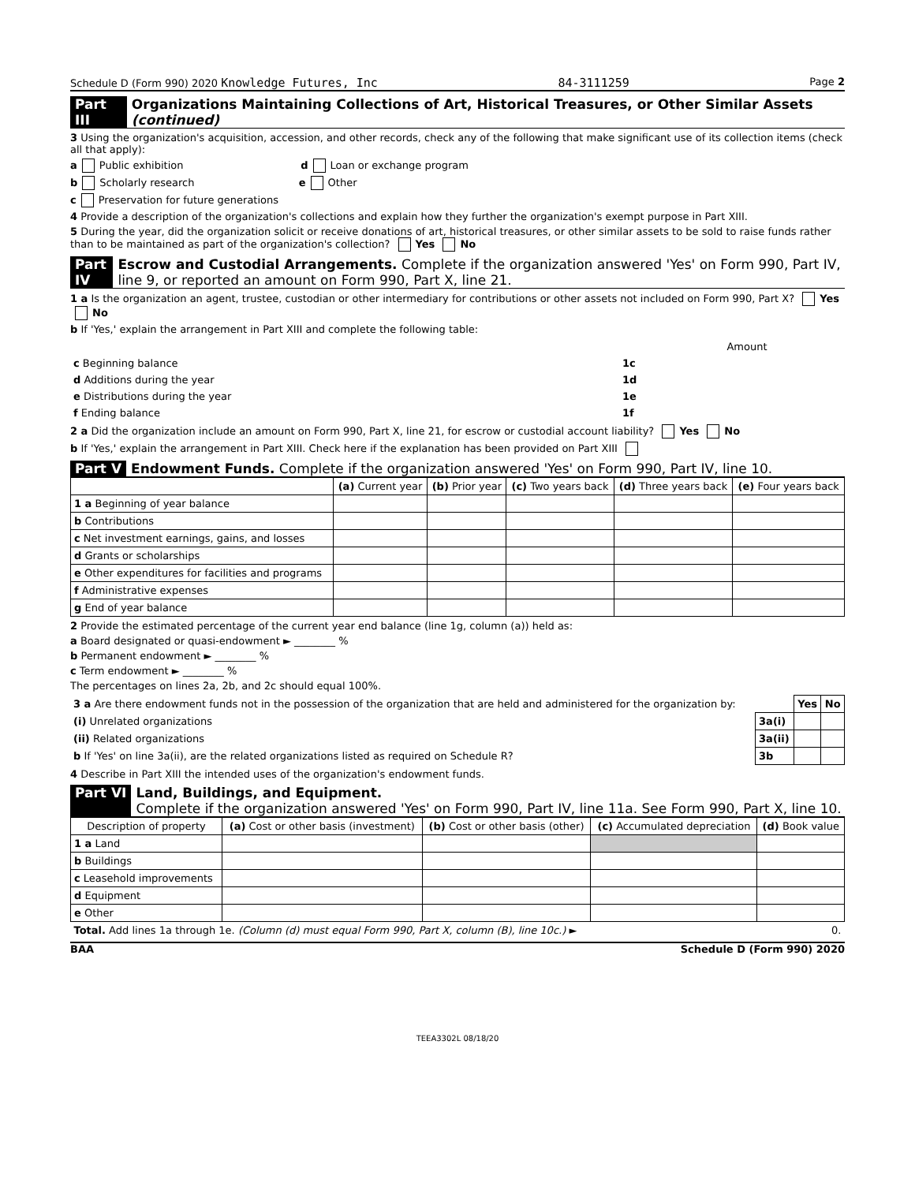Schedule D (Form 990) 2020 Knowledge Futures, Inc 84-3111259 Page 2
Part III Organizations Maintaining Collections of Art, Historical Treasures, or Other Similar Assets (continued)
3 Using the organization's acquisition, accession, and other records, check any of the following that make significant use of its collection items (check all that apply):
a Public exhibition d Loan or exchange program
b Scholarly research e Other
c Preservation for future generations
4 Provide a description of the organization's collections and explain how they further the organization's exempt purpose in Part XIII.
5 During the year, did the organization solicit or receive donations of art, historical treasures, or other similar assets to be sold to raise funds rather than to be maintained as part of the organization's collection? Yes No
Part IV Escrow and Custodial Arrangements. Complete if the organization answered 'Yes' on Form 990, Part IV, line 9, or reported an amount on Form 990, Part X, line 21.
1 a Is the organization an agent, trustee, custodian or other intermediary for contributions or other assets not included on Form 990, Part X? Yes No
b If 'Yes,' explain the arrangement in Part XIII and complete the following table:
| | | Amount |
| c Beginning balance | 1c | |
| d Additions during the year | 1d | |
| e Distributions during the year | 1e | |
| f Ending balance | 1f | |
2 a Did the organization include an amount on Form 990, Part X, line 21, for escrow or custodial account liability? Yes No
b If 'Yes,' explain the arrangement in Part XIII. Check here if the explanation has been provided on Part XIII
Part V Endowment Funds. Complete if the organization answered 'Yes' on Form 990, Part IV, line 10.
| | (a) Current year | (b) Prior year | (c) Two years back | (d) Three years back | (e) Four years back |
| --- | --- | --- | --- | --- | --- |
| 1 a Beginning of year balance | | | | | |
| b Contributions | | | | | |
| c Net investment earnings, gains, and losses | | | | | |
| d Grants or scholarships | | | | | |
| e Other expenditures for facilities and programs | | | | | |
| f Administrative expenses | | | | | |
| g End of year balance | | | | | |
2 Provide the estimated percentage of the current year end balance (line 1g, column (a)) held as:
a Board designated or quasi-endowment ► ________ %
b Permanent endowment ► ________ %
c Term endowment ► ________ %
The percentages on lines 2a, 2b, and 2c should equal 100%.
| 3 a Are there endowment funds not in the possession of the organization that are held and administered for the organization by: | | Yes | No |
| (i) Unrelated organizations | 3a(i) | | |
| (ii) Related organizations | 3a(ii) | | |
| b If 'Yes' on line 3a(ii), are the related organizations listed as required on Schedule R? | 3b | | |
4 Describe in Part XIII the intended uses of the organization's endowment funds.
Part VI Land, Buildings, and Equipment.
Complete if the organization answered 'Yes' on Form 990, Part IV, line 11a. See Form 990, Part X, line 10.
| Description of property | (a) Cost or other basis (investment) | (b) Cost or other basis (other) | (c) Accumulated depreciation | (d) Book value |
| --- | --- | --- | --- | --- |
| 1 a Land | | | | |
| b Buildings | | | | |
| c Leasehold improvements | | | | |
| d Equipment | | | | |
| e Other | | | | |
| Total. Add lines 1a through 1e. (Column (d) must equal Form 990, Part X, column (B), line 10c.) ► | | | | 0. |
BAA Schedule D (Form 990) 2020
TEEA3302L 08/18/20